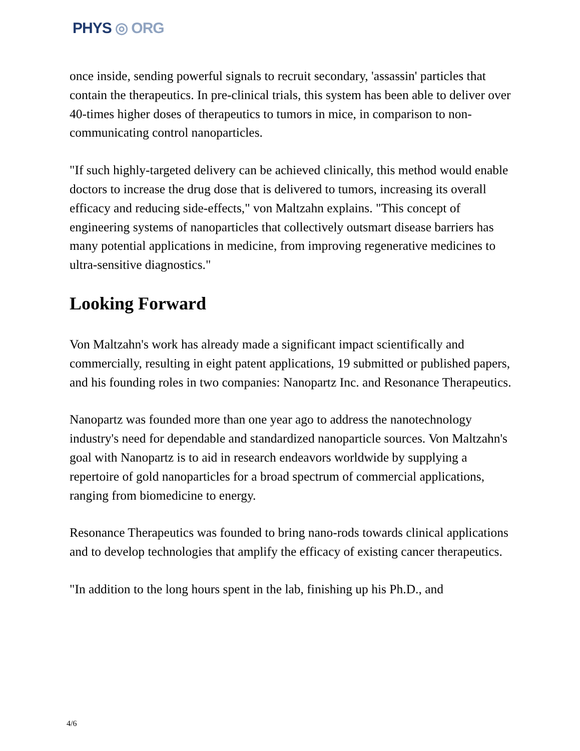PHYS ◎ ORG
once inside, sending powerful signals to recruit secondary, 'assassin' particles that contain the therapeutics. In pre-clinical trials, this system has been able to deliver over 40-times higher doses of therapeutics to tumors in mice, in comparison to non-communicating control nanoparticles.
"If such highly-targeted delivery can be achieved clinically, this method would enable doctors to increase the drug dose that is delivered to tumors, increasing its overall efficacy and reducing side-effects," von Maltzahn explains. "This concept of engineering systems of nanoparticles that collectively outsmart disease barriers has many potential applications in medicine, from improving regenerative medicines to ultra-sensitive diagnostics."
Looking Forward
Von Maltzahn's work has already made a significant impact scientifically and commercially, resulting in eight patent applications, 19 submitted or published papers, and his founding roles in two companies: Nanopartz Inc. and Resonance Therapeutics.
Nanopartz was founded more than one year ago to address the nanotechnology industry's need for dependable and standardized nanoparticle sources. Von Maltzahn's goal with Nanopartz is to aid in research endeavors worldwide by supplying a repertoire of gold nanoparticles for a broad spectrum of commercial applications, ranging from biomedicine to energy.
Resonance Therapeutics was founded to bring nano-rods towards clinical applications and to develop technologies that amplify the efficacy of existing cancer therapeutics.
"In addition to the long hours spent in the lab, finishing up his Ph.D., and
4/6